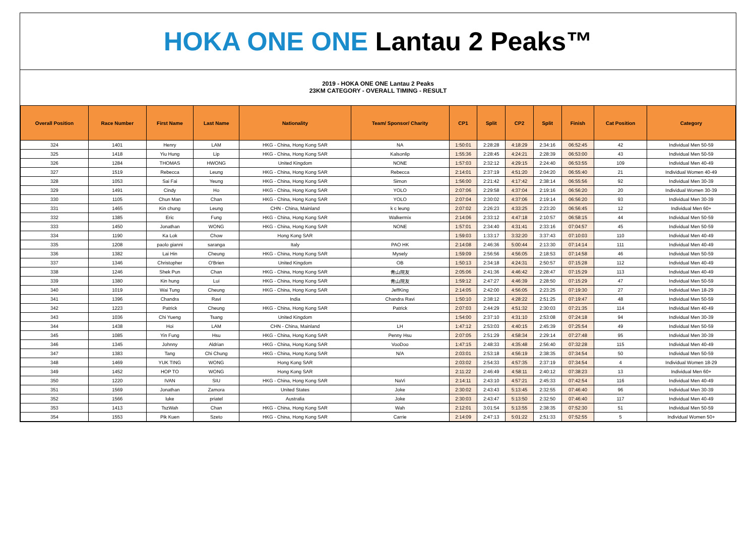HOKA ONE ONE Lantau 2 Peaks™
2019 - HOKA ONE ONE Lantau 2 Peaks
23KM CATEGORY - OVERALL TIMING - RESULT
| Overall Position | Race Number | First Name | Last Name | Nationality | Team/ Sponsor/ Charity | CP1 | Split | CP2 | Split | Finish | Cat Position | Category |
| --- | --- | --- | --- | --- | --- | --- | --- | --- | --- | --- | --- | --- |
| 324 | 1401 | Henry | LAM | HKG - China, Hong Kong SAR | NA | 1:50:01 | 2:28:28 | 4:18:29 | 2:34:16 | 06:52:45 | 42 | Individual Men 50-59 |
| 325 | 1418 | Yiu Hung | Lip | HKG - China, Hong Kong SAR | Kalsonlip | 1:55:36 | 2:28:45 | 4:24:21 | 2:28:39 | 06:53:00 | 43 | Individual Men 50-59 |
| 326 | 1284 | THOMAS | HWONG | United Kingdom | NONE | 1:57:03 | 2:32:12 | 4:29:15 | 2:24:40 | 06:53:55 | 109 | Individual Men 40-49 |
| 327 | 1519 | Rebecca | Leung | HKG - China, Hong Kong SAR | Rebecca | 2:14:01 | 2:37:19 | 4:51:20 | 2:04:20 | 06:55:40 | 21 | Individual Women 40-49 |
| 328 | 1053 | Sai Fai | Yeung | HKG - China, Hong Kong SAR | Simon | 1:56:00 | 2:21:42 | 4:17:42 | 2:38:14 | 06:55:56 | 92 | Individual Men 30-39 |
| 329 | 1491 | Cindy | Ho | HKG - China, Hong Kong SAR | YOLO | 2:07:06 | 2:29:58 | 4:37:04 | 2:19:16 | 06:56:20 | 20 | Individual Women 30-39 |
| 330 | 1105 | Chun Man | Chan | HKG - China, Hong Kong SAR | YOLO | 2:07:04 | 2:30:02 | 4:37:06 | 2:19:14 | 06:56:20 | 93 | Individual Men 30-39 |
| 331 | 1465 | Kin chung | Leung | CHN - China, Mainland | k c leung | 2:07:02 | 2:26:23 | 4:33:25 | 2:23:20 | 06:56:45 | 12 | Individual Men 60+ |
| 332 | 1385 | Eric | Fung | HKG - China, Hong Kong SAR | Walkermix | 2:14:06 | 2:33:12 | 4:47:18 | 2:10:57 | 06:58:15 | 44 | Individual Men 50-59 |
| 333 | 1450 | Jonathan | WONG | HKG - China, Hong Kong SAR | NONE | 1:57:01 | 2:34:40 | 4:31:41 | 2:33:16 | 07:04:57 | 45 | Individual Men 50-59 |
| 334 | 1190 | Ka Lok | Chow | Hong Kong SAR | | 1:59:03 | 1:33:17 | 3:32:20 | 3:37:43 | 07:10:03 | 110 | Individual Men 40-49 |
| 335 | 1208 | paolo gianni | saranga | Italy | PAO HK | 2:14:08 | 2:46:36 | 5:00:44 | 2:13:30 | 07:14:14 | 111 | Individual Men 40-49 |
| 336 | 1382 | Lai Hin | Cheung | HKG - China, Hong Kong SAR | Mysely | 1:59:09 | 2:56:56 | 4:56:05 | 2:18:53 | 07:14:58 | 46 | Individual Men 50-59 |
| 337 | 1346 | Christopher | O'Brien | United Kingdom | OB | 1:50:13 | 2:34:18 | 4:24:31 | 2:50:57 | 07:15:28 | 112 | Individual Men 40-49 |
| 338 | 1246 | Shek Pun | Chan | HKG - China, Hong Kong SAR | 青山院友 | 2:05:06 | 2:41:36 | 4:46:42 | 2:28:47 | 07:15:29 | 113 | Individual Men 40-49 |
| 339 | 1380 | Kin hung | Lui | HKG - China, Hong Kong SAR | 青山院友 | 1:59:12 | 2:47:27 | 4:46:39 | 2:28:50 | 07:15:29 | 47 | Individual Men 50-59 |
| 340 | 1019 | Wai Tung | Cheung | HKG - China, Hong Kong SAR | JeffKing | 2:14:05 | 2:42:00 | 4:56:05 | 2:23:25 | 07:19:30 | 27 | Individual Men 18-29 |
| 341 | 1396 | Chandra | Ravi | India | Chandra Ravi | 1:50:10 | 2:38:12 | 4:28:22 | 2:51:25 | 07:19:47 | 48 | Individual Men 50-59 |
| 342 | 1223 | Patrick | Cheung | HKG - China, Hong Kong SAR | Patrick | 2:07:03 | 2:44:29 | 4:51:32 | 2:30:03 | 07:21:35 | 114 | Individual Men 40-49 |
| 343 | 1036 | Chi Yueng | Tsang | United Kingdom | | 1:54:00 | 2:37:10 | 4:31:10 | 2:53:08 | 07:24:18 | 94 | Individual Men 30-39 |
| 344 | 1438 | Hoi | LAM | CHN - China, Mainland | LH | 1:47:12 | 2:53:03 | 4:40:15 | 2:45:39 | 07:25:54 | 49 | Individual Men 50-59 |
| 345 | 1085 | Yin Fung | Hsu | HKG - China, Hong Kong SAR | Penny Hsu | 2:07:05 | 2:51:29 | 4:58:34 | 2:29:14 | 07:27:48 | 95 | Individual Men 30-39 |
| 346 | 1345 | Johnny | Aldrian | HKG - China, Hong Kong SAR | VooDoo | 1:47:15 | 2:48:33 | 4:35:48 | 2:56:40 | 07:32:28 | 115 | Individual Men 40-49 |
| 347 | 1383 | Tang | Chi Chung | HKG - China, Hong Kong SAR | N/A | 2:03:01 | 2:53:18 | 4:56:19 | 2:38:35 | 07:34:54 | 50 | Individual Men 50-59 |
| 348 | 1469 | YUK TING | WONG | Hong Kong SAR | | 2:03:02 | 2:54:33 | 4:57:35 | 2:37:19 | 07:34:54 | 4 | Individual Women 18-29 |
| 349 | 1452 | HOP TO | WONG | Hong Kong SAR | | 2:11:22 | 2:46:49 | 4:58:11 | 2:40:12 | 07:38:23 | 13 | Individual Men 60+ |
| 350 | 1220 | IVAN | SIU | HKG - China, Hong Kong SAR | NaVi | 2:14:11 | 2:43:10 | 4:57:21 | 2:45:33 | 07:42:54 | 116 | Individual Men 40-49 |
| 351 | 1569 | Jonathan | Zamora | United States | Joke | 2:30:02 | 2:43:43 | 5:13:45 | 2:32:55 | 07:46:40 | 96 | Individual Men 30-39 |
| 352 | 1566 | luke | priatel | Australia | Joke | 2:30:03 | 2:43:47 | 5:13:50 | 2:32:50 | 07:46:40 | 117 | Individual Men 40-49 |
| 353 | 1413 | TszWah | Chan | HKG - China, Hong Kong SAR | Wah | 2:12:01 | 3:01:54 | 5:13:55 | 2:38:35 | 07:52:30 | 51 | Individual Men 50-59 |
| 354 | 1553 | Pik Kuen | Szeto | HKG - China, Hong Kong SAR | Carrie | 2:14:09 | 2:47:13 | 5:01:22 | 2:51:33 | 07:52:55 | 5 | Individual Women 50+ |